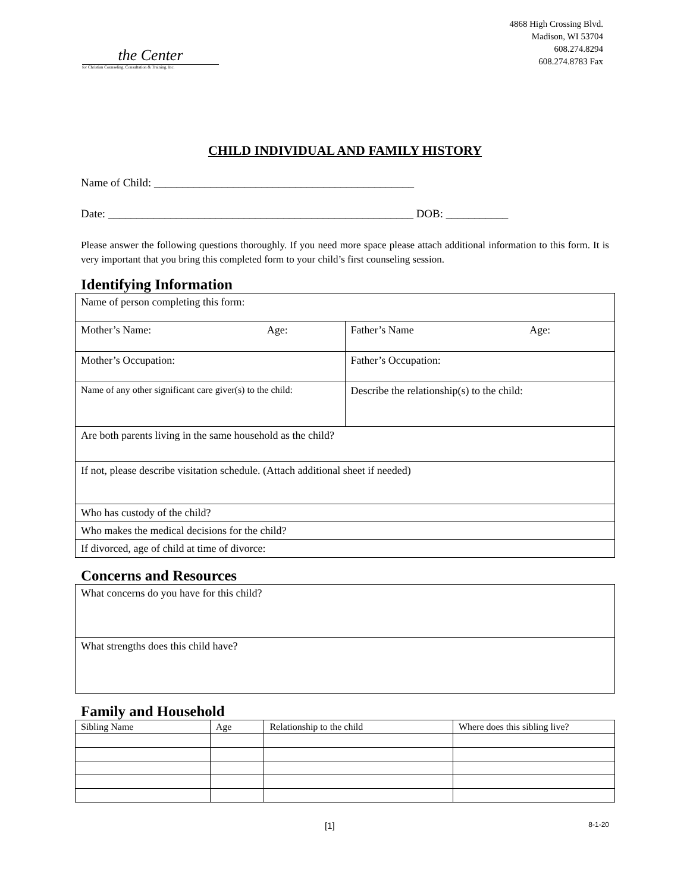the Center
for Christian Counseling, Consultation & Training, Inc.
4868 High Crossing Blvd.
Madison, WI 53704
608.274.8294
608.274.8783 Fax
CHILD INDIVIDUAL AND FAMILY HISTORY
Name of Child: ______________________________________________
Date: ______________________________________________________ DOB: ___________
Please answer the following questions thoroughly. If you need more space please attach additional information to this form. It is very important that you bring this completed form to your child’s first counseling session.
Identifying Information
| Name of person completing this form: | |
| Mother’s Name: Age: | Father’s Name Age: |
| Mother’s Occupation: | Father’s Occupation: |
| Name of any other significant care giver(s) to the child: | Describe the relationship(s) to the child: |
| Are both parents living in the same household as the child? | |
| If not, please describe visitation schedule. (Attach additional sheet if needed) | |
| Who has custody of the child? | |
| Who makes the medical decisions for the child? | |
| If divorced, age of child at time of divorce: | |
Concerns and Resources
| What concerns do you have for this child? |
| What strengths does this child have? |
Family and Household
| Sibling Name | Age | Relationship to the child | Where does this sibling live? |
| --- | --- | --- | --- |
[1] 8-1-20